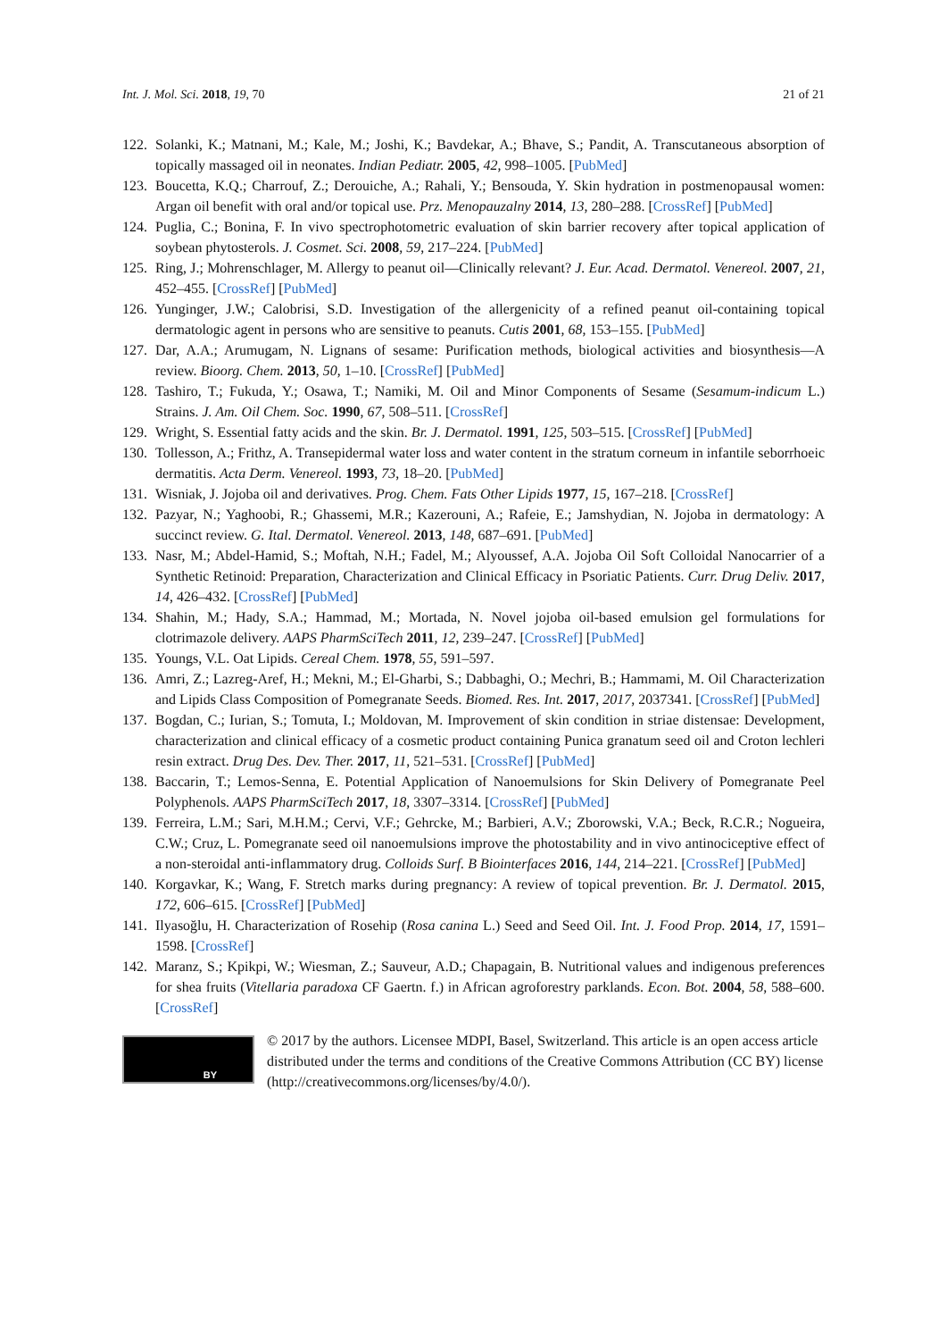Int. J. Mol. Sci. 2018, 19, 70 21 of 21
122. Solanki, K.; Matnani, M.; Kale, M.; Joshi, K.; Bavdekar, A.; Bhave, S.; Pandit, A. Transcutaneous absorption of topically massaged oil in neonates. Indian Pediatr. 2005, 42, 998–1005. [PubMed]
123. Boucetta, K.Q.; Charrouf, Z.; Derouiche, A.; Rahali, Y.; Bensouda, Y. Skin hydration in postmenopausal women: Argan oil benefit with oral and/or topical use. Prz. Menopauzalny 2014, 13, 280–288. [CrossRef] [PubMed]
124. Puglia, C.; Bonina, F. In vivo spectrophotometric evaluation of skin barrier recovery after topical application of soybean phytosterols. J. Cosmet. Sci. 2008, 59, 217–224. [PubMed]
125. Ring, J.; Mohrenschlager, M. Allergy to peanut oil—Clinically relevant? J. Eur. Acad. Dermatol. Venereol. 2007, 21, 452–455. [CrossRef] [PubMed]
126. Yunginger, J.W.; Calobrisi, S.D. Investigation of the allergenicity of a refined peanut oil-containing topical dermatologic agent in persons who are sensitive to peanuts. Cutis 2001, 68, 153–155. [PubMed]
127. Dar, A.A.; Arumugam, N. Lignans of sesame: Purification methods, biological activities and biosynthesis—A review. Bioorg. Chem. 2013, 50, 1–10. [CrossRef] [PubMed]
128. Tashiro, T.; Fukuda, Y.; Osawa, T.; Namiki, M. Oil and Minor Components of Sesame (Sesamum-indicum L.) Strains. J. Am. Oil Chem. Soc. 1990, 67, 508–511. [CrossRef]
129. Wright, S. Essential fatty acids and the skin. Br. J. Dermatol. 1991, 125, 503–515. [CrossRef] [PubMed]
130. Tollesson, A.; Frithz, A. Transepidermal water loss and water content in the stratum corneum in infantile seborrhoeic dermatitis. Acta Derm. Venereol. 1993, 73, 18–20. [PubMed]
131. Wisniak, J. Jojoba oil and derivatives. Prog. Chem. Fats Other Lipids 1977, 15, 167–218. [CrossRef]
132. Pazyar, N.; Yaghoobi, R.; Ghassemi, M.R.; Kazerouni, A.; Rafeie, E.; Jamshydian, N. Jojoba in dermatology: A succinct review. G. Ital. Dermatol. Venereol. 2013, 148, 687–691. [PubMed]
133. Nasr, M.; Abdel-Hamid, S.; Moftah, N.H.; Fadel, M.; Alyoussef, A.A. Jojoba Oil Soft Colloidal Nanocarrier of a Synthetic Retinoid: Preparation, Characterization and Clinical Efficacy in Psoriatic Patients. Curr. Drug Deliv. 2017, 14, 426–432. [CrossRef] [PubMed]
134. Shahin, M.; Hady, S.A.; Hammad, M.; Mortada, N. Novel jojoba oil-based emulsion gel formulations for clotrimazole delivery. AAPS PharmSciTech 2011, 12, 239–247. [CrossRef] [PubMed]
135. Youngs, V.L. Oat Lipids. Cereal Chem. 1978, 55, 591–597.
136. Amri, Z.; Lazreg-Aref, H.; Mekni, M.; El-Gharbi, S.; Dabbaghi, O.; Mechri, B.; Hammami, M. Oil Characterization and Lipids Class Composition of Pomegranate Seeds. Biomed. Res. Int. 2017, 2017, 2037341. [CrossRef] [PubMed]
137. Bogdan, C.; Iurian, S.; Tomuta, I.; Moldovan, M. Improvement of skin condition in striae distensae: Development, characterization and clinical efficacy of a cosmetic product containing Punica granatum seed oil and Croton lechleri resin extract. Drug Des. Dev. Ther. 2017, 11, 521–531. [CrossRef] [PubMed]
138. Baccarin, T.; Lemos-Senna, E. Potential Application of Nanoemulsions for Skin Delivery of Pomegranate Peel Polyphenols. AAPS PharmSciTech 2017, 18, 3307–3314. [CrossRef] [PubMed]
139. Ferreira, L.M.; Sari, M.H.M.; Cervi, V.F.; Gehrcke, M.; Barbieri, A.V.; Zborowski, V.A.; Beck, R.C.R.; Nogueira, C.W.; Cruz, L. Pomegranate seed oil nanoemulsions improve the photostability and in vivo antinociceptive effect of a non-steroidal anti-inflammatory drug. Colloids Surf. B Biointerfaces 2016, 144, 214–221. [CrossRef] [PubMed]
140. Korgavkar, K.; Wang, F. Stretch marks during pregnancy: A review of topical prevention. Br. J. Dermatol. 2015, 172, 606–615. [CrossRef] [PubMed]
141. Ilyasoğlu, H. Characterization of Rosehip (Rosa canina L.) Seed and Seed Oil. Int. J. Food Prop. 2014, 17, 1591–1598. [CrossRef]
142. Maranz, S.; Kpikpi, W.; Wiesman, Z.; Sauveur, A.D.; Chapagain, B. Nutritional values and indigenous preferences for shea fruits (Vitellaria paradoxa CF Gaertn. f.) in African agroforestry parklands. Econ. Bot. 2004, 58, 588–600. [CrossRef]
BY
© 2017 by the authors. Licensee MDPI, Basel, Switzerland. This article is an open access article distributed under the terms and conditions of the Creative Commons Attribution (CC BY) license (http://creativecommons.org/licenses/by/4.0/).